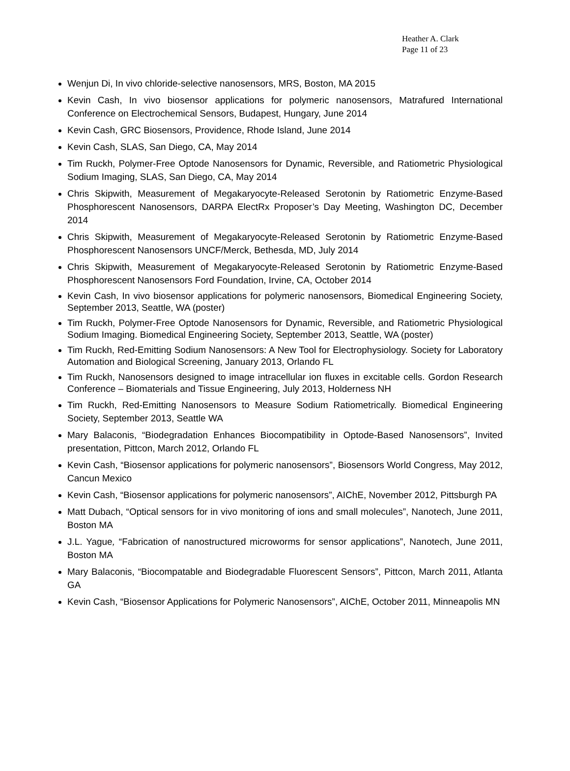Heather A. Clark
Page 11 of 23
Wenjun Di, In vivo chloride-selective nanosensors, MRS, Boston, MA 2015
Kevin Cash, In vivo biosensor applications for polymeric nanosensors, Matrafured International Conference on Electrochemical Sensors, Budapest, Hungary, June 2014
Kevin Cash, GRC Biosensors, Providence, Rhode Island, June 2014
Kevin Cash, SLAS, San Diego, CA, May 2014
Tim Ruckh, Polymer-Free Optode Nanosensors for Dynamic, Reversible, and Ratiometric Physiological Sodium Imaging, SLAS, San Diego, CA, May 2014
Chris Skipwith, Measurement of Megakaryocyte-Released Serotonin by Ratiometric Enzyme-Based Phosphorescent Nanosensors, DARPA ElectRx Proposer’s Day Meeting, Washington DC, December 2014
Chris Skipwith, Measurement of Megakaryocyte-Released Serotonin by Ratiometric Enzyme-Based Phosphorescent Nanosensors UNCF/Merck, Bethesda, MD, July 2014
Chris Skipwith, Measurement of Megakaryocyte-Released Serotonin by Ratiometric Enzyme-Based Phosphorescent Nanosensors Ford Foundation, Irvine, CA, October 2014
Kevin Cash, In vivo biosensor applications for polymeric nanosensors, Biomedical Engineering Society, September 2013, Seattle, WA (poster)
Tim Ruckh, Polymer-Free Optode Nanosensors for Dynamic, Reversible, and Ratiometric Physiological Sodium Imaging. Biomedical Engineering Society, September 2013, Seattle, WA (poster)
Tim Ruckh, Red-Emitting Sodium Nanosensors: A New Tool for Electrophysiology. Society for Laboratory Automation and Biological Screening, January 2013, Orlando FL
Tim Ruckh, Nanosensors designed to image intracellular ion fluxes in excitable cells. Gordon Research Conference – Biomaterials and Tissue Engineering, July 2013, Holderness NH
Tim Ruckh, Red-Emitting Nanosensors to Measure Sodium Ratiometrically. Biomedical Engineering Society, September 2013, Seattle WA
Mary Balaconis, “Biodegradation Enhances Biocompatibility in Optode-Based Nanosensors”, Invited presentation, Pittcon, March 2012, Orlando FL
Kevin Cash, “Biosensor applications for polymeric nanosensors”, Biosensors World Congress, May 2012, Cancun Mexico
Kevin Cash, “Biosensor applications for polymeric nanosensors”, AIChE, November 2012, Pittsburgh PA
Matt Dubach, “Optical sensors for in vivo monitoring of ions and small molecules”, Nanotech, June 2011, Boston MA
J.L. Yague, “Fabrication of nanostructured microworms for sensor applications”, Nanotech, June 2011, Boston MA
Mary Balaconis, “Biocompatable and Biodegradable Fluorescent Sensors”, Pittcon, March 2011, Atlanta GA
Kevin Cash, “Biosensor Applications for Polymeric Nanosensors”, AIChE, October 2011, Minneapolis MN